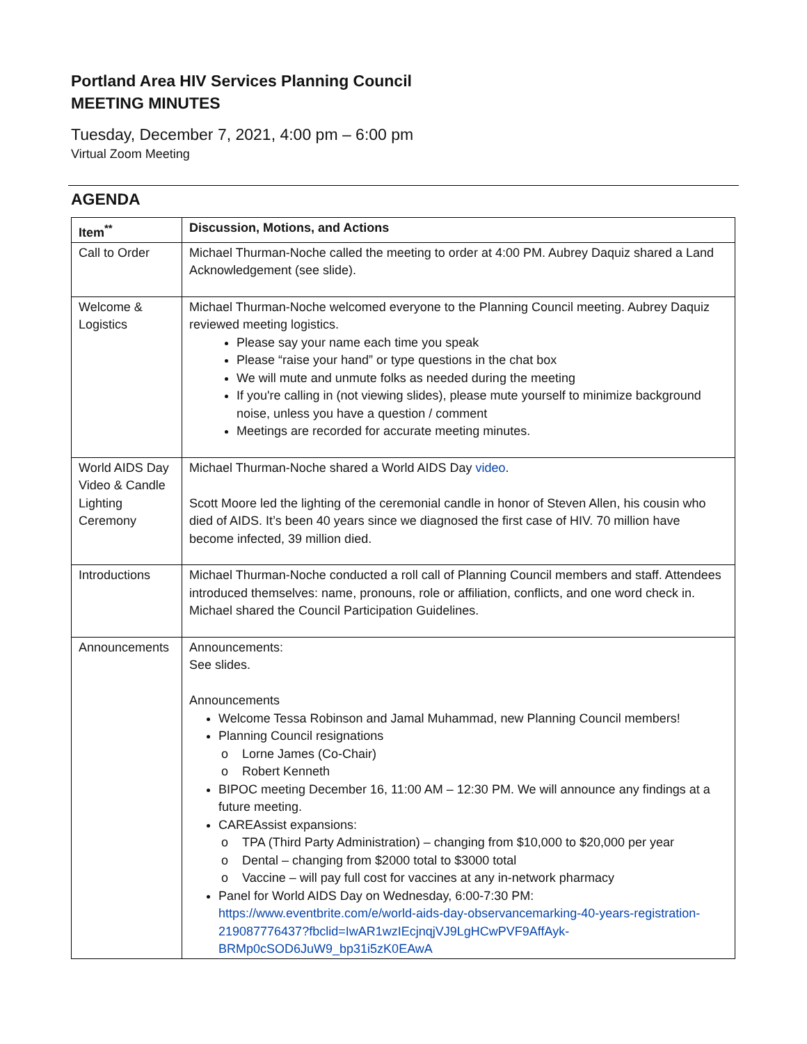Portland Area HIV Services Planning Council
MEETING MINUTES
Tuesday, December 7, 2021, 4:00 pm – 6:00 pm
Virtual Zoom Meeting
AGENDA
| Item<sup>**</sup> | Discussion, Motions, and Actions |
| --- | --- |
| Call to Order | Michael Thurman-Noche called the meeting to order at 4:00 PM. Aubrey Daquiz shared a Land Acknowledgement (see slide). |
| Welcome & Logistics | Michael Thurman-Noche welcomed everyone to the Planning Council meeting. Aubrey Daquiz reviewed meeting logistics. Please say your name each time you speak Please “raise your hand” or type questions in the chat box We will mute and unmute folks as needed during the meeting If you're calling in (not viewing slides), please mute yourself to minimize background noise, unless you have a question / comment Meetings are recorded for accurate meeting minutes. |
| World AIDS Day Video & Candle Lighting Ceremony | Michael Thurman-Noche shared a World AIDS Day video . Scott Moore led the lighting of the ceremonial candle in honor of Steven Allen, his cousin who died of AIDS. It’s been 40 years since we diagnosed the first case of HIV. 70 million have become infected, 39 million died. |
| Introductions | Michael Thurman-Noche conducted a roll call of Planning Council members and staff. Attendees introduced themselves: name, pronouns, role or affiliation, conflicts, and one word check in. Michael shared the Council Participation Guidelines. |
| Announcements | Announcements: See slides. Announcements Welcome Tessa Robinson and Jamal Muhammad, new Planning Council members! Planning Council resignations Lorne James (Co-Chair) Robert Kenneth BIPOC meeting December 16, 11:00 AM – 12:30 PM. We will announce any findings at a future meeting. CAREAssist expansions: TPA (Third Party Administration) – changing from $10,000 to $20,000 per year Dental – changing from $2000 total to $3000 total Vaccine – will pay full cost for vaccines at any in-network pharmacy Panel for World AIDS Day on Wednesday, 6:00-7:30 PM: https://www.eventbrite.com/e/world-aids-day-observancemarking-40-years-registration-219087776437?fbclid=IwAR1wzIEcjnqjVJ9LgHCwPVF9AffAyk-BRMp0cSOD6JuW9_bp31i5zK0EAwA |